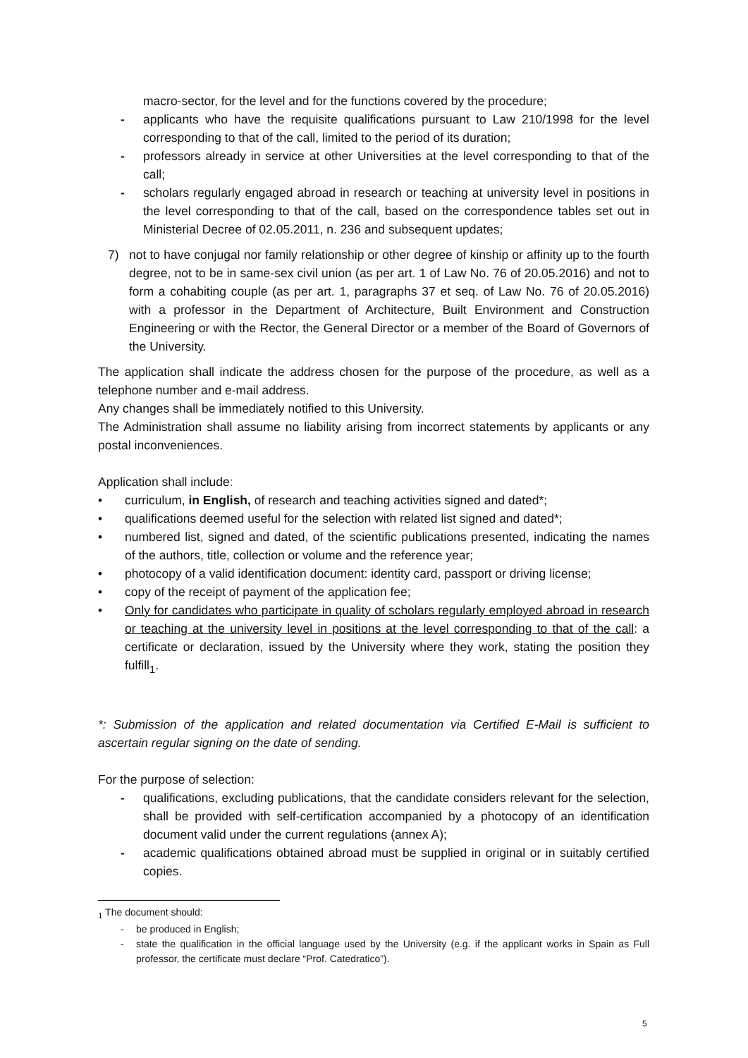macro-sector, for the level and for the functions covered by the procedure;
- applicants who have the requisite qualifications pursuant to Law 210/1998 for the level corresponding to that of the call, limited to the period of its duration;
- professors already in service at other Universities at the level corresponding to that of the call;
- scholars regularly engaged abroad in research or teaching at university level in positions in the level corresponding to that of the call, based on the correspondence tables set out in Ministerial Decree of 02.05.2011, n. 236 and subsequent updates;
7) not to have conjugal nor family relationship or other degree of kinship or affinity up to the fourth degree, not to be in same-sex civil union (as per art. 1 of Law No. 76 of 20.05.2016) and not to form a cohabiting couple (as per art. 1, paragraphs 37 et seq. of Law No. 76 of 20.05.2016) with a professor in the Department of Architecture, Built Environment and Construction Engineering or with the Rector, the General Director or a member of the Board of Governors of the University.
The application shall indicate the address chosen for the purpose of the procedure, as well as a telephone number and e-mail address.
Any changes shall be immediately notified to this University.
The Administration shall assume no liability arising from incorrect statements by applicants or any postal inconveniences.
Application shall include:
• curriculum, in English, of research and teaching activities signed and dated*;
• qualifications deemed useful for the selection with related list signed and dated*;
• numbered list, signed and dated, of the scientific publications presented, indicating the names of the authors, title, collection or volume and the reference year;
• photocopy of a valid identification document: identity card, passport or driving license;
• copy of the receipt of payment of the application fee;
• Only for candidates who participate in quality of scholars regularly employed abroad in research or teaching at the university level in positions at the level corresponding to that of the call: a certificate or declaration, issued by the University where they work, stating the position they fulfill<sub>1</sub>.
*: Submission of the application and related documentation via Certified E-Mail is sufficient to ascertain regular signing on the date of sending.
For the purpose of selection:
- qualifications, excluding publications, that the candidate considers relevant for the selection, shall be provided with self-certification accompanied by a photocopy of an identification document valid under the current regulations (annex A);
- academic qualifications obtained abroad must be supplied in original or in suitably certified copies.
<sub>1</sub> The document should:
- be produced in English;
- state the qualification in the official language used by the University (e.g. if the applicant works in Spain as Full professor, the certificate must declare “Prof. Catedratico”).
5